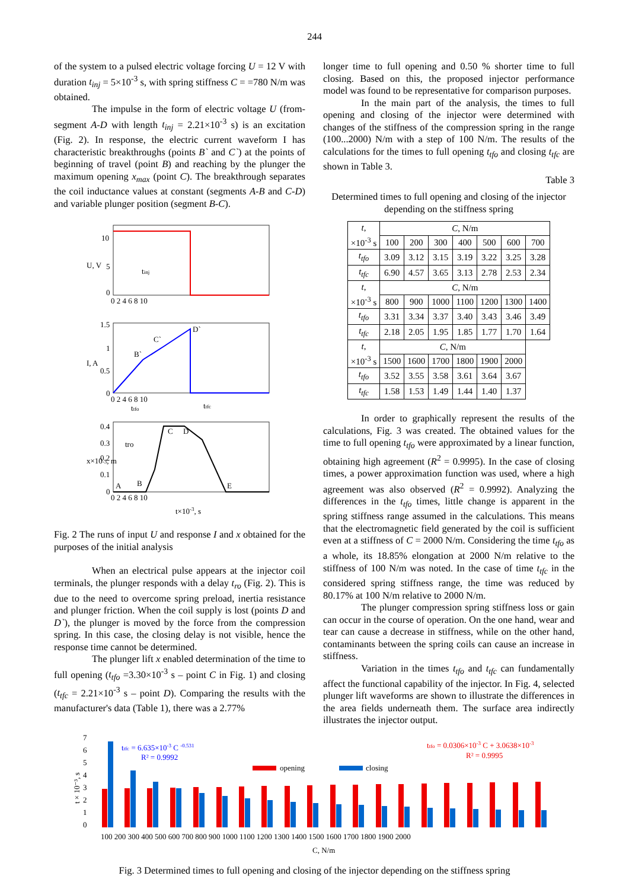244
of the system to a pulsed electric voltage forcing U = 12 V with duration t<sub>inj</sub> = 5×10<sup>-3</sup> s, with spring stiffness C = =780 N/m was obtained.
The impulse in the form of electric voltage U (from-segment A-D with length t<sub>inj</sub> = 2.21×10<sup>-3</sup> s) is an excitation (Fig. 2). In response, the electric current waveform I has characteristic breakthroughs (points B` and C`) at the points of beginning of travel (point B) and reaching by the plunger the maximum opening x<sub>max</sub> (point C). The breakthrough separates the coil inductance values at constant (segments A-B and C-D) and variable plunger position (segment B-C).
10
5
0
1.5
1
0.5
0
0.4
0.3
0.2
0.1
0
0 2 4 6 8 10
0 2 4 6 8 10
0 2 4 6 8 10
tinj
ttfo
ttfc
tro
B`
C`
D`
A
B
C
D
E
t×10-3, s
U, V
I, A
x×10-3, m
Fig. 2 The runs of input U and response I and x obtained for the purposes of the initial analysis
When an electrical pulse appears at the injector coil terminals, the plunger responds with a delay t<sub>ro</sub> (Fig. 2). This is due to the need to overcome spring preload, inertia resistance and plunger friction. When the coil supply is lost (points D and D`), the plunger is moved by the force from the compression spring. In this case, the closing delay is not visible, hence the response time cannot be determined.
The plunger lift x enabled determination of the time to full opening (t<sub>tfo</sub> =3.30×10<sup>-3</sup> s – point C in Fig. 1) and closing (t<sub>tfc</sub> = 2.21×10<sup>-3</sup> s – point D). Comparing the results with the manufacturer's data (Table 1), there was a 2.77%
longer time to full opening and 0.50 % shorter time to full closing. Based on this, the proposed injector performance model was found to be representative for comparison purposes.
In the main part of the analysis, the times to full opening and closing of the injector were determined with changes of the stiffness of the compression spring in the range (100...2000) N/m with a step of 100 N/m. The results of the calculations for the times to full opening t<sub>tfo</sub> and closing t<sub>tfc</sub> are shown in Table 3.
Table 3
Determined times to full opening and closing of the injector depending on the stiffness spring
| t , ×10<sup>-3</sup> s | C , N/m | | | | | | |
| | 100 | 200 | 300 | 400 | 500 | 600 | 700 |
| t<sub>tfo</sub> | 3.09 | 3.12 | 3.15 | 3.19 | 3.22 | 3.25 | 3.28 |
| t<sub>tfc</sub> | 6.90 | 4.57 | 3.65 | 3.13 | 2.78 | 2.53 | 2.34 |
| t , ×10<sup>-3</sup> s | C , N/m | | | | | | |
| | 800 | 900 | 1000 | 1100 | 1200 | 1300 | 1400 |
| t<sub>tfo</sub> | 3.31 | 3.34 | 3.37 | 3.40 | 3.43 | 3.46 | 3.49 |
| t<sub>tfc</sub> | 2.18 | 2.05 | 1.95 | 1.85 | 1.77 | 1.70 | 1.64 |
| t , ×10<sup>-3</sup> s | C , N/m | | | | | | |
| | 1500 | 1600 | 1700 | 1800 | 1900 | 2000 | |
| t<sub>tfo</sub> | 3.52 | 3.55 | 3.58 | 3.61 | 3.64 | 3.67 | |
| t<sub>tfc</sub> | 1.58 | 1.53 | 1.49 | 1.44 | 1.40 | 1.37 | |
In order to graphically represent the results of the calculations, Fig. 3 was created. The obtained values for the time to full opening t<sub>tfo</sub> were approximated by a linear function, obtaining high agreement (R<sup>2</sup> = 0.9995). In the case of closing times, a power approximation function was used, where a high agreement was also observed (R<sup>2</sup> = 0.9992). Analyzing the differences in the t<sub>tfo</sub> times, little change is apparent in the spring stiffness range assumed in the calculations. This means that the electromagnetic field generated by the coil is sufficient even at a stiffness of C = 2000 N/m. Considering the time t<sub>tfo</sub> as a whole, its 18.85% elongation at 2000 N/m relative to the stiffness of 100 N/m was noted. In the case of time t<sub>tfc</sub> in the considered spring stiffness range, the time was reduced by 80.17% at 100 N/m relative to 2000 N/m.
The plunger compression spring stiffness loss or gain can occur in the course of operation. On the one hand, wear and tear can cause a decrease in stiffness, while on the other hand, contaminants between the spring coils can cause an increase in stiffness.
Variation in the times t<sub>tfo</sub> and t<sub>tfc</sub> can fundamentally affect the functional capability of the injector. In Fig. 4, selected plunger lift waveforms are shown to illustrate the differences in the area fields underneath them. The surface area indirectly illustrates the injector output.
7
6
5
4
3
2
1
0
100 200 300 400 500 600 700 800 900 1000 1100 1200 1300 1400 1500 1600 1700 1800 1900 2000
C, N/m
ttfc = 6.635×10-3 C -0.531
R² = 0.9992
ttfo = 0.0306×10-3 C + 3.0638×10-3
R² = 0.9995
opening
closing
t × 10⁻³, s
Fig. 3 Determined times to full opening and closing of the injector depending on the stiffness spring